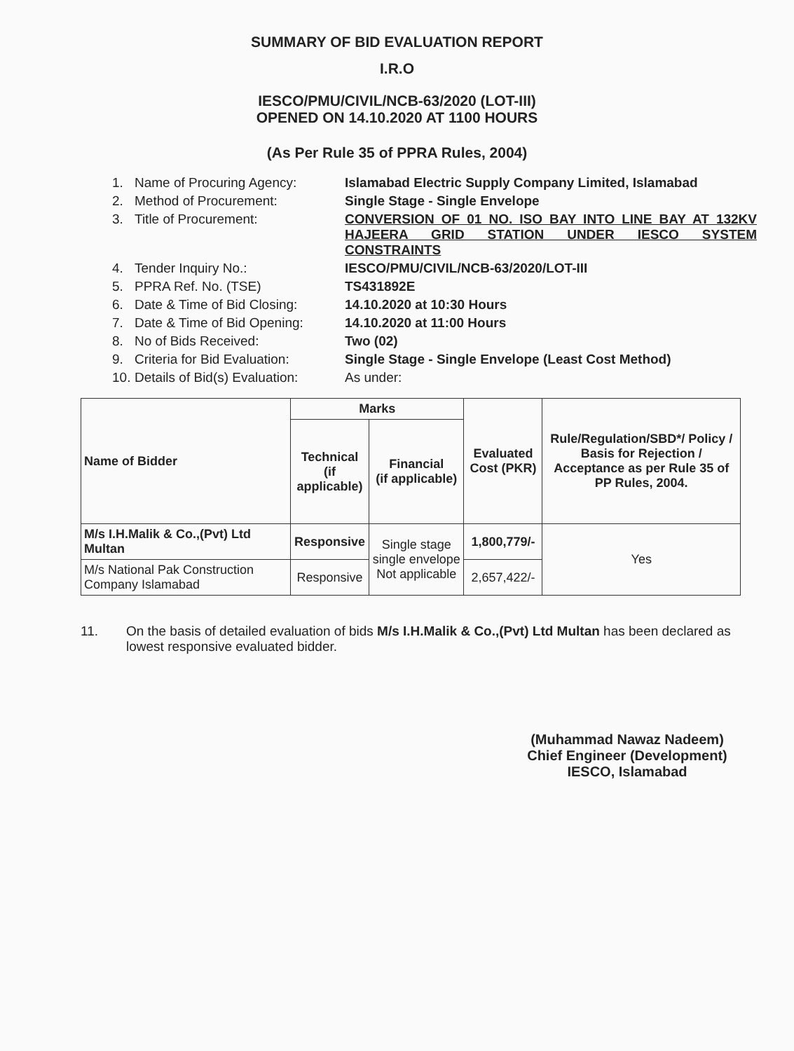SUMMARY OF BID EVALUATION REPORT
I.R.O
IESCO/PMU/CIVIL/NCB-63/2020 (LOT-III)
OPENED ON 14.10.2020 AT 1100 HOURS
(As Per Rule 35 of PPRA Rules, 2004)
1. Name of Procuring Agency: Islamabad Electric Supply Company Limited, Islamabad
2. Method of Procurement: Single Stage - Single Envelope
3. Title of Procurement: CONVERSION OF 01 NO. ISO BAY INTO LINE BAY AT 132KV HAJEERA GRID STATION UNDER IESCO SYSTEM CONSTRAINTS
4. Tender Inquiry No.: IESCO/PMU/CIVIL/NCB-63/2020/LOT-III
5. PPRA Ref. No. (TSE) TS431892E
6. Date & Time of Bid Closing: 14.10.2020 at 10:30 Hours
7. Date & Time of Bid Opening: 14.10.2020 at 11:00 Hours
8. No of Bids Received: Two (02)
9. Criteria for Bid Evaluation: Single Stage - Single Envelope (Least Cost Method)
10. Details of Bid(s) Evaluation: As under:
| Name of Bidder | Marks | | Evaluated Cost (PKR) | Rule/Regulation/SBD*/ Policy / Basis for Rejection / Acceptance as per Rule 35 of PP Rules, 2004. |
| --- | --- | --- | --- | --- |
| | Technical (if applicable) | Financial (if applicable) | | |
| M/s I.H.Malik & Co.,(Pvt) Ltd Multan | Responsive | Single stage single envelope Not applicable | 1,800,779/- | Yes |
| M/s National Pak Construction Company Islamabad | Responsive | | 2,657,422/- | |
11. On the basis of detailed evaluation of bids M/s I.H.Malik & Co.,(Pvt) Ltd Multan has been declared as lowest responsive evaluated bidder.
(Muhammad Nawaz Nadeem)
Chief Engineer (Development)
IESCO, Islamabad